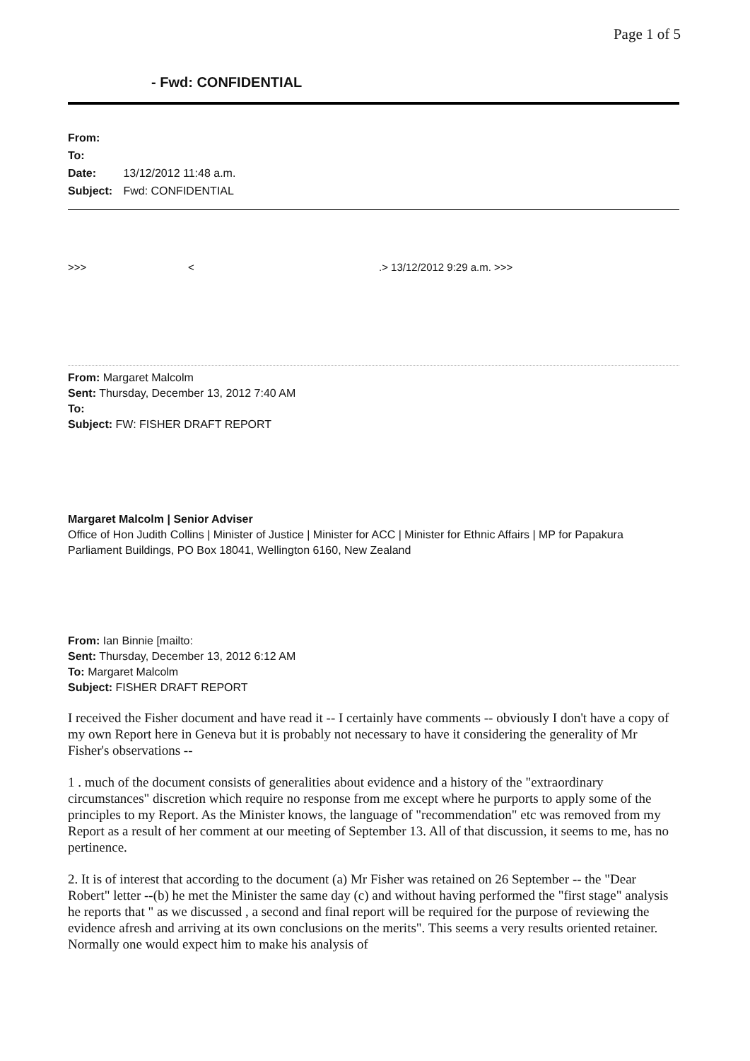Page 1 of 5
- Fwd: CONFIDENTIAL
From:
To:
Date: 13/12/2012 11:48 a.m.
Subject: Fwd: CONFIDENTIAL
>>> <.> 13/12/2012 9:29 a.m. >>>
From: Margaret Malcolm
Sent: Thursday, December 13, 2012 7:40 AM
To:
Subject: FW: FISHER DRAFT REPORT
Margaret Malcolm | Senior Adviser
Office of Hon Judith Collins | Minister of Justice | Minister for ACC | Minister for Ethnic Affairs | MP for Papakura
Parliament Buildings, PO Box 18041, Wellington 6160, New Zealand
From: Ian Binnie [mailto:
Sent: Thursday, December 13, 2012 6:12 AM
To: Margaret Malcolm
Subject: FISHER DRAFT REPORT
I received the Fisher document and have read it -- I certainly have comments -- obviously I don't have a copy of my own Report here in Geneva but it is probably not necessary to have it considering the generality of Mr Fisher's observations --
1 . much of the document consists of generalities about evidence and a history of the "extraordinary circumstances" discretion which require no response from me except where he purports to apply some of the principles to my Report. As the Minister knows, the language of "recommendation" etc was removed from my Report as a result of her comment at our meeting of September 13. All of that discussion, it seems to me, has no pertinence.
2. It is of interest that according to the document (a) Mr Fisher was retained on 26 September -- the "Dear Robert" letter --(b) he met the Minister the same day (c) and without having performed the "first stage" analysis he reports that " as we discussed , a second and final report will be required for the purpose of reviewing the evidence afresh and arriving at its own conclusions on the merits". This seems a very results oriented retainer. Normally one would expect him to make his analysis of